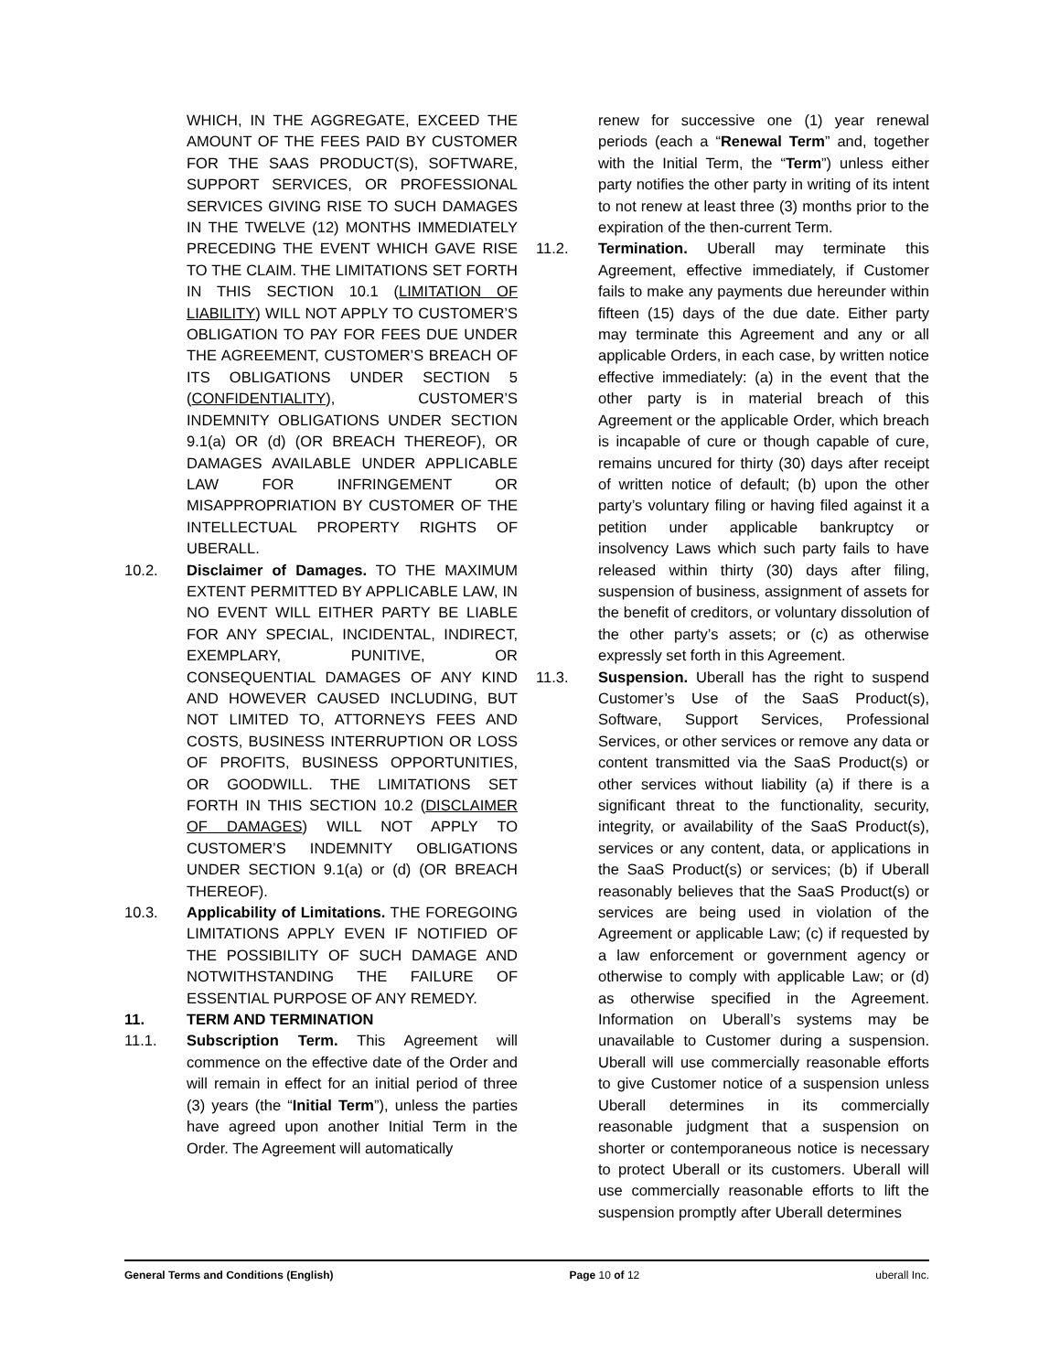WHICH, IN THE AGGREGATE, EXCEED THE AMOUNT OF THE FEES PAID BY CUSTOMER FOR THE SAAS PRODUCT(S), SOFTWARE, SUPPORT SERVICES, OR PROFESSIONAL SERVICES GIVING RISE TO SUCH DAMAGES IN THE TWELVE (12) MONTHS IMMEDIATELY PRECEDING THE EVENT WHICH GAVE RISE TO THE CLAIM. THE LIMITATIONS SET FORTH IN THIS SECTION 10.1 (LIMITATION OF LIABILITY) WILL NOT APPLY TO CUSTOMER’S OBLIGATION TO PAY FOR FEES DUE UNDER THE AGREEMENT, CUSTOMER’S BREACH OF ITS OBLIGATIONS UNDER SECTION 5 (CONFIDENTIALITY), CUSTOMER’S INDEMNITY OBLIGATIONS UNDER SECTION 9.1(a) OR (d) (OR BREACH THEREOF), OR DAMAGES AVAILABLE UNDER APPLICABLE LAW FOR INFRINGEMENT OR MISAPPROPRIATION BY CUSTOMER OF THE INTELLECTUAL PROPERTY RIGHTS OF UBERALL.
10.2. Disclaimer of Damages. TO THE MAXIMUM EXTENT PERMITTED BY APPLICABLE LAW, IN NO EVENT WILL EITHER PARTY BE LIABLE FOR ANY SPECIAL, INCIDENTAL, INDIRECT, EXEMPLARY, PUNITIVE, OR CONSEQUENTIAL DAMAGES OF ANY KIND AND HOWEVER CAUSED INCLUDING, BUT NOT LIMITED TO, ATTORNEYS FEES AND COSTS, BUSINESS INTERRUPTION OR LOSS OF PROFITS, BUSINESS OPPORTUNITIES, OR GOODWILL. THE LIMITATIONS SET FORTH IN THIS SECTION 10.2 (DISCLAIMER OF DAMAGES) WILL NOT APPLY TO CUSTOMER’S INDEMNITY OBLIGATIONS UNDER SECTION 9.1(a) or (d) (OR BREACH THEREOF).
10.3. Applicability of Limitations. THE FOREGOING LIMITATIONS APPLY EVEN IF NOTIFIED OF THE POSSIBILITY OF SUCH DAMAGE AND NOTWITHSTANDING THE FAILURE OF ESSENTIAL PURPOSE OF ANY REMEDY.
11. TERM AND TERMINATION
11.1. Subscription Term. This Agreement will commence on the effective date of the Order and will remain in effect for an initial period of three (3) years (the “Initial Term”), unless the parties have agreed upon another Initial Term in the Order. The Agreement will automatically
renew for successive one (1) year renewal periods (each a “Renewal Term” and, together with the Initial Term, the “Term”) unless either party notifies the other party in writing of its intent to not renew at least three (3) months prior to the expiration of the then-current Term.
11.2. Termination. Uberall may terminate this Agreement, effective immediately, if Customer fails to make any payments due hereunder within fifteen (15) days of the due date. Either party may terminate this Agreement and any or all applicable Orders, in each case, by written notice effective immediately: (a) in the event that the other party is in material breach of this Agreement or the applicable Order, which breach is incapable of cure or though capable of cure, remains uncured for thirty (30) days after receipt of written notice of default; (b) upon the other party’s voluntary filing or having filed against it a petition under applicable bankruptcy or insolvency Laws which such party fails to have released within thirty (30) days after filing, suspension of business, assignment of assets for the benefit of creditors, or voluntary dissolution of the other party’s assets; or (c) as otherwise expressly set forth in this Agreement.
11.3. Suspension. Uberall has the right to suspend Customer’s Use of the SaaS Product(s), Software, Support Services, Professional Services, or other services or remove any data or content transmitted via the SaaS Product(s) or other services without liability (a) if there is a significant threat to the functionality, security, integrity, or availability of the SaaS Product(s), services or any content, data, or applications in the SaaS Product(s) or services; (b) if Uberall reasonably believes that the SaaS Product(s) or services are being used in violation of the Agreement or applicable Law; (c) if requested by a law enforcement or government agency or otherwise to comply with applicable Law; or (d) as otherwise specified in the Agreement. Information on Uberall’s systems may be unavailable to Customer during a suspension. Uberall will use commercially reasonable efforts to give Customer notice of a suspension unless Uberall determines in its commercially reasonable judgment that a suspension on shorter or contemporaneous notice is necessary to protect Uberall or its customers. Uberall will use commercially reasonable efforts to lift the suspension promptly after Uberall determines
General Terms and Conditions (English) Page 10 of 12 uberall Inc.